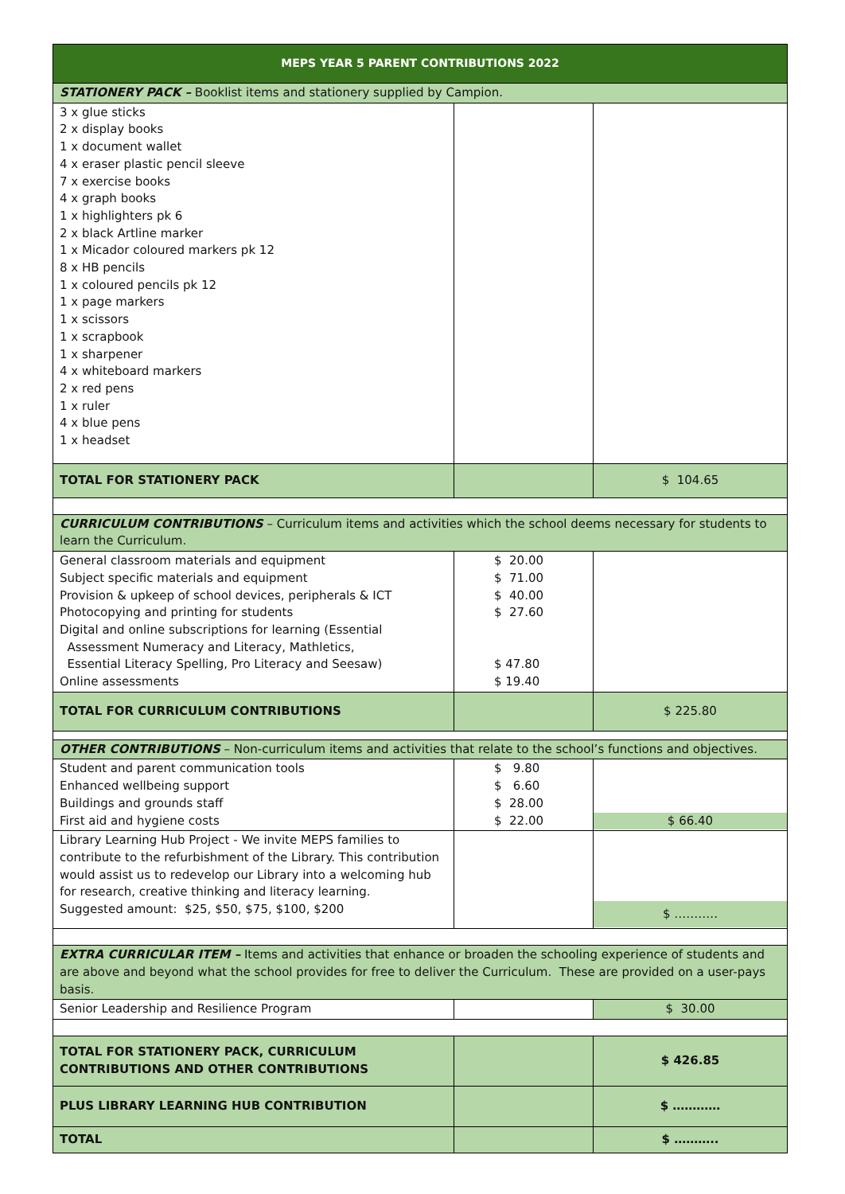| MEPS YEAR 5 PARENT CONTRIBUTIONS 2022 | | |
| --- | --- | --- |
| STATIONERY PACK – Booklist items and stationery supplied by Campion. | | |
| 3 x glue sticks 2 x display books 1 x document wallet 4 x eraser plastic pencil sleeve 7 x exercise books 4 x graph books 1 x highlighters pk 6 2 x black Artline marker 1 x Micador coloured markers pk 12 8 x HB pencils 1 x coloured pencils pk 12 1 x page markers 1 x scissors 1 x scrapbook 1 x sharpener 4 x whiteboard markers 2 x red pens 1 x ruler 4 x blue pens 1 x headset | | |
| TOTAL FOR STATIONERY PACK | | $ 104.65 |
| CURRICULUM CONTRIBUTIONS – Curriculum items and activities which the school deems necessary for students to learn the Curriculum. | | |
| General classroom materials and equipment Subject specific materials and equipment Provision & upkeep of school devices, peripherals & ICT Photocopying and printing for students Digital and online subscriptions for learning (Essential Assessment Numeracy and Literacy, Mathletics, Essential Literacy Spelling, Pro Literacy and Seesaw) Online assessments | $ 20.00 $ 71.00 $ 40.00 $ 27.60 $ 47.80 $ 19.40 | |
| TOTAL FOR CURRICULUM CONTRIBUTIONS | | $ 225.80 |
| OTHER CONTRIBUTIONS – Non-curriculum items and activities that relate to the school’s functions and objectives. | | |
| Student and parent communication tools Enhanced wellbeing support Buildings and grounds staff First aid and hygiene costs | $ 9.80 $ 6.60 $ 28.00 $ 22.00 | $ 66.40 |
| Library Learning Hub Project - We invite MEPS families to contribute to the refurbishment of the Library. This contribution would assist us to redevelop our Library into a welcoming hub for research, creative thinking and literacy learning. Suggested amount: $25, $50, $75, $100, $200 | | $ ……….. |
| EXTRA CURRICULAR ITEM – Items and activities that enhance or broaden the schooling experience of students and are above and beyond what the school provides for free to deliver the Curriculum. These are provided on a user-pays basis. | | |
| Senior Leadership and Resilience Program | | $ 30.00 |
| TOTAL FOR STATIONERY PACK, CURRICULUM CONTRIBUTIONS AND OTHER CONTRIBUTIONS | | $ 426.85 |
| PLUS LIBRARY LEARNING HUB CONTRIBUTION | | $ ………… |
| TOTAL | | $ ……….. |